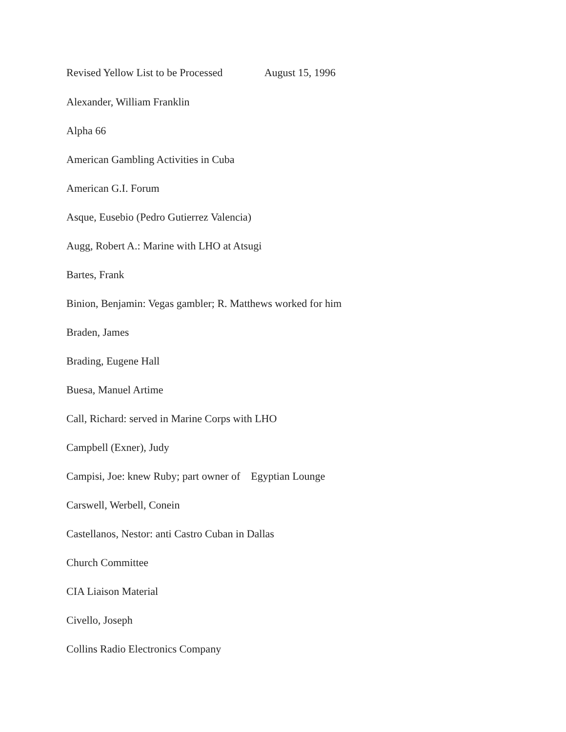Revised Yellow List to be Processed August 15, 1996
Alexander, William Franklin
Alpha 66
American Gambling Activities in Cuba
American G.I. Forum
Asque, Eusebio (Pedro Gutierrez Valencia)
Augg, Robert A.: Marine with LHO at Atsugi
Bartes, Frank
Binion, Benjamin: Vegas gambler; R. Matthews worked for him
Braden, James
Brading, Eugene Hall
Buesa, Manuel Artime
Call, Richard: served in Marine Corps with LHO
Campbell (Exner), Judy
Campisi, Joe: knew Ruby; part owner of Egyptian Lounge
Carswell, Werbell, Conein
Castellanos, Nestor: anti Castro Cuban in Dallas
Church Committee
CIA Liaison Material
Civello, Joseph
Collins Radio Electronics Company